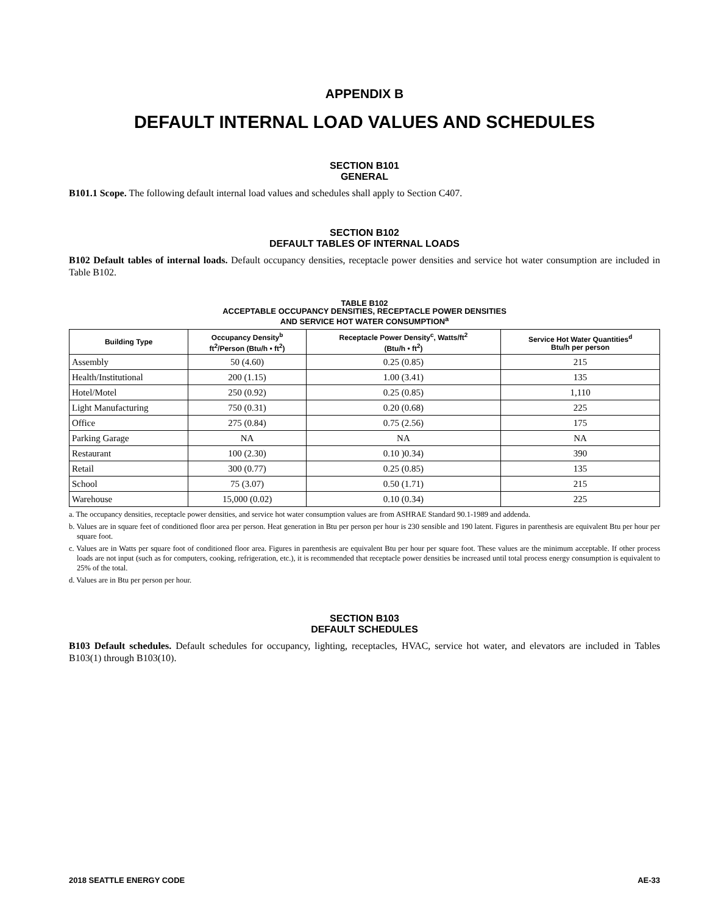APPENDIX B
DEFAULT INTERNAL LOAD VALUES AND SCHEDULES
SECTION B101
GENERAL
B101.1 Scope. The following default internal load values and schedules shall apply to Section C407.
SECTION B102
DEFAULT TABLES OF INTERNAL LOADS
B102 Default tables of internal loads. Default occupancy densities, receptacle power densities and service hot water consumption are included in Table B102.
TABLE B102
ACCEPTABLE OCCUPANCY DENSITIES, RECEPTACLE POWER DENSITIES
AND SERVICE HOT WATER CONSUMPTION<sup>a</sup>
| Building Type | Occupancy Density<sup>b</sup> ft<sup>2</sup>/Person (Btu/h • ft<sup>2</sup>) | Receptacle Power Density<sup>c</sup>, Watts/ft<sup>2</sup> (Btu/h • ft<sup>2</sup>) | Service Hot Water Quantities<sup>d</sup> Btu/h per person |
| --- | --- | --- | --- |
| Assembly | 50 (4.60) | 0.25 (0.85) | 215 |
| Health/Institutional | 200 (1.15) | 1.00 (3.41) | 135 |
| Hotel/Motel | 250 (0.92) | 0.25 (0.85) | 1,110 |
| Light Manufacturing | 750 (0.31) | 0.20 (0.68) | 225 |
| Office | 275 (0.84) | 0.75 (2.56) | 175 |
| Parking Garage | NA | NA | NA |
| Restaurant | 100 (2.30) | 0.10 )0.34) | 390 |
| Retail | 300 (0.77) | 0.25 (0.85) | 135 |
| School | 75 (3.07) | 0.50 (1.71) | 215 |
| Warehouse | 15,000 (0.02) | 0.10 (0.34) | 225 |
a. The occupancy densities, receptacle power densities, and service hot water consumption values are from ASHRAE Standard 90.1-1989 and addenda.
b. Values are in square feet of conditioned floor area per person. Heat generation in Btu per person per hour is 230 sensible and 190 latent. Figures in parenthesis are equivalent Btu per hour per square foot.
c. Values are in Watts per square foot of conditioned floor area. Figures in parenthesis are equivalent Btu per hour per square foot. These values are the minimum acceptable. If other process loads are not input (such as for computers, cooking, refrigeration, etc.), it is recommended that receptacle power densities be increased until total process energy consumption is equivalent to 25% of the total.
d. Values are in Btu per person per hour.
SECTION B103
DEFAULT SCHEDULES
B103 Default schedules. Default schedules for occupancy, lighting, receptacles, HVAC, service hot water, and elevators are included in Tables B103(1) through B103(10).
2018 SEATTLE ENERGY CODE AE-33